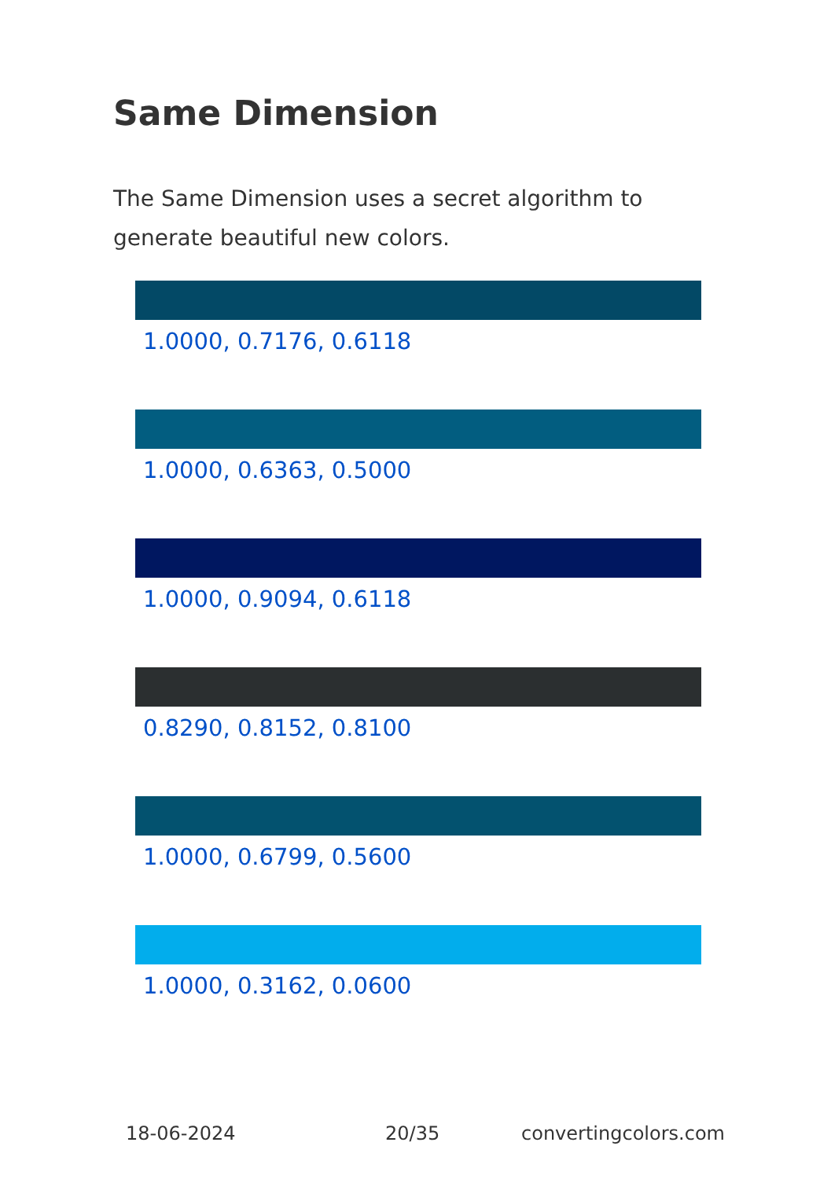Same Dimension
The Same Dimension uses a secret algorithm to generate beautiful new colors.
1.0000, 0.7176, 0.6118
1.0000, 0.6363, 0.5000
1.0000, 0.9094, 0.6118
0.8290, 0.8152, 0.8100
1.0000, 0.6799, 0.5600
1.0000, 0.3162, 0.0600
18-06-2024 20/35 convertingcolors.com